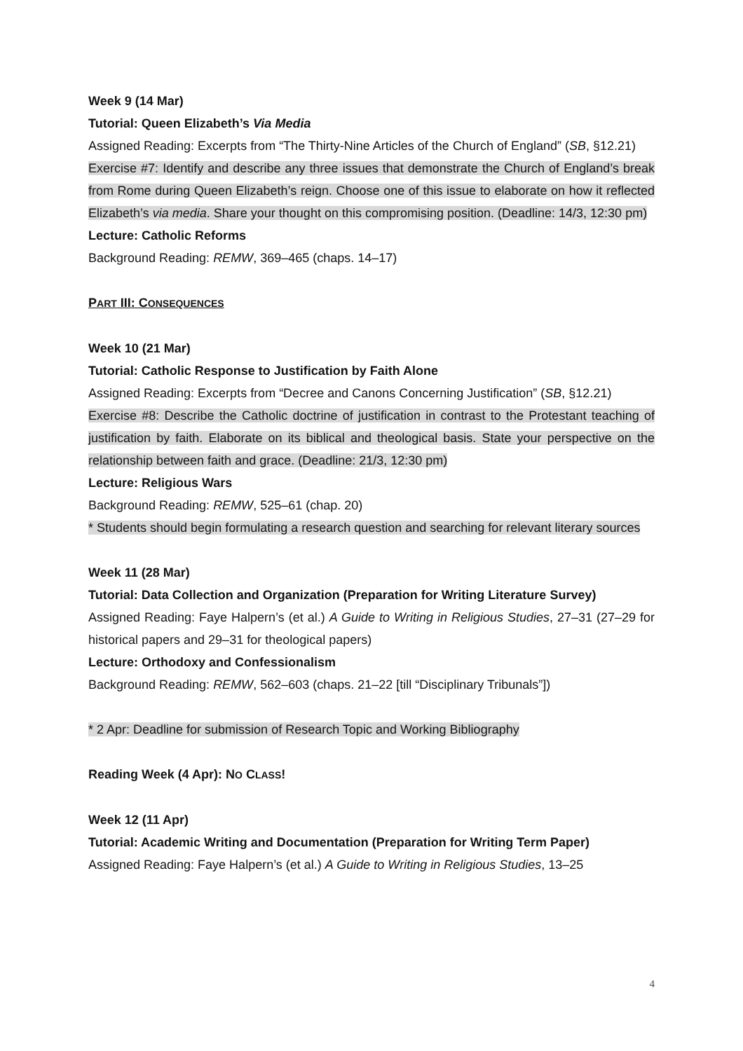Week 9 (14 Mar)
Tutorial: Queen Elizabeth’s Via Media
Assigned Reading: Excerpts from “The Thirty-Nine Articles of the Church of England” (SB, §12.21)
Exercise #7: Identify and describe any three issues that demonstrate the Church of England’s break from Rome during Queen Elizabeth’s reign. Choose one of this issue to elaborate on how it reflected Elizabeth’s via media. Share your thought on this compromising position. (Deadline: 14/3, 12:30 pm)
Lecture: Catholic Reforms
Background Reading: REMW, 369–465 (chaps. 14–17)
PART III: CONSEQUENCES
Week 10 (21 Mar)
Tutorial: Catholic Response to Justification by Faith Alone
Assigned Reading: Excerpts from “Decree and Canons Concerning Justification” (SB, §12.21)
Exercise #8: Describe the Catholic doctrine of justification in contrast to the Protestant teaching of justification by faith. Elaborate on its biblical and theological basis. State your perspective on the relationship between faith and grace. (Deadline: 21/3, 12:30 pm)
Lecture: Religious Wars
Background Reading: REMW, 525–61 (chap. 20)
* Students should begin formulating a research question and searching for relevant literary sources
Week 11 (28 Mar)
Tutorial: Data Collection and Organization (Preparation for Writing Literature Survey)
Assigned Reading: Faye Halpern’s (et al.) A Guide to Writing in Religious Studies, 27–31 (27–29 for historical papers and 29–31 for theological papers)
Lecture: Orthodoxy and Confessionalism
Background Reading: REMW, 562–603 (chaps. 21–22 [till “Disciplinary Tribunals”])
* 2 Apr: Deadline for submission of Research Topic and Working Bibliography
Reading Week (4 Apr): NO CLASS!
Week 12 (11 Apr)
Tutorial: Academic Writing and Documentation (Preparation for Writing Term Paper)
Assigned Reading: Faye Halpern’s (et al.) A Guide to Writing in Religious Studies, 13–25
4